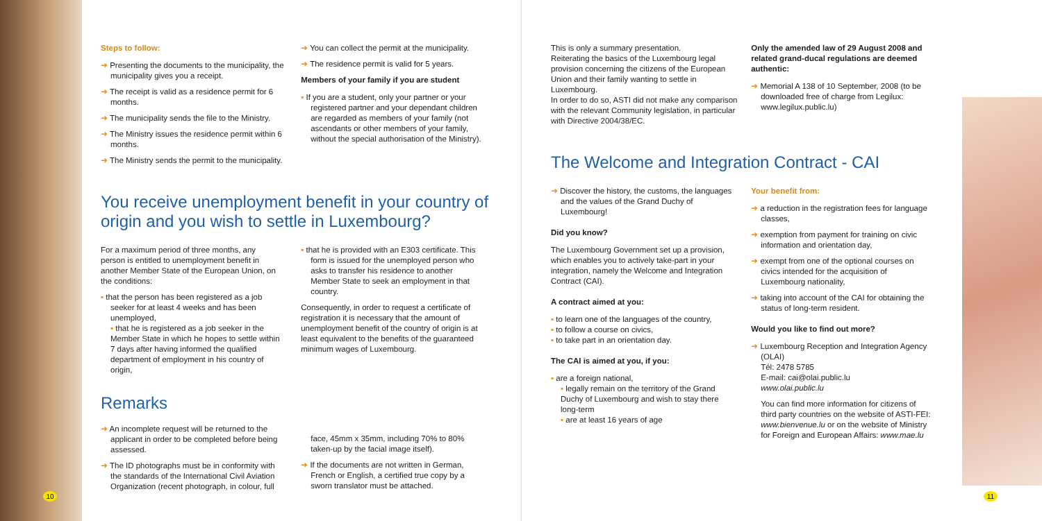Steps to follow:
➜ Presenting the documents to the municipality, the municipality gives you a receipt.
➜ The receipt is valid as a residence permit for 6 months.
➜ The municipality sends the file to the Ministry.
➜ The Ministry issues the residence permit within 6 months.
➜ The Ministry sends the permit to the municipality.
➜ You can collect the permit at the municipality.
➜ The residence permit is valid for 5 years.
Members of your family if you are student
▪ If you are a student, only your partner or your registered partner and your dependant children are regarded as members of your family (not ascendants or other members of your family, without the special authorisation of the Ministry).
You receive unemployment benefit in your country of origin and you wish to settle in Luxembourg?
For a maximum period of three months, any person is entitled to unemployment benefit in another Member State of the European Union, on the conditions:
▪ that the person has been registered as a job seeker for at least 4 weeks and has been unemployed,
▪ that he is registered as a job seeker in the Member State in which he hopes to settle within 7 days after having informed the qualified department of employment in his country of origin,
▪ that he is provided with an E303 certificate. This form is issued for the unemployed person who asks to transfer his residence to another Member State to seek an employment in that country.
Consequently, in order to request a certificate of registration it is necessary that the amount of unemployment benefit of the country of origin is at least equivalent to the benefits of the guaranteed minimum wages of Luxembourg.
Remarks
➜ An incomplete request will be returned to the applicant in order to be completed before being assessed.
➜ The ID photographs must be in conformity with the standards of the International Civil Aviation Organization (recent photograph, in colour, full
face, 45mm x 35mm, including 70% to 80% taken-up by the facial image itself).
➜ If the documents are not written in German, French or English, a certified true copy by a sworn translator must be attached.
10
This is only a summary presentation.
Reiterating the basics of the Luxembourg legal provision concerning the citizens of the European Union and their family wanting to settle in Luxembourg.
In order to do so, ASTI did not make any comparison with the relevant Community legislation, in particular with Directive 2004/38/EC.
Only the amended law of 29 August 2008 and related grand-ducal regulations are deemed authentic:
➜ Memorial A 138 of 10 September, 2008 (to be downloaded free of charge from Legilux: www.legilux.public.lu)
The Welcome and Integration Contract - CAI
➜ Discover the history, the customs, the languages and the values of the Grand Duchy of Luxembourg!
Did you know?
The Luxembourg Government set up a provision, which enables you to actively take-part in your integration, namely the Welcome and Integration Contract (CAI).
A contract aimed at you:
▪ to learn one of the languages of the country,
▪ to follow a course on civics,
▪ to take part in an orientation day.
The CAI is aimed at you, if you:
▪ are a foreign national,
▪ legally remain on the territory of the Grand Duchy of Luxembourg and wish to stay there long-term
▪ are at least 16 years of age
Your benefit from:
➜ a reduction in the registration fees for language classes,
➜ exemption from payment for training on civic information and orientation day,
➜ exempt from one of the optional courses on civics intended for the acquisition of Luxembourg nationality,
➜ taking into account of the CAI for obtaining the status of long-term resident.
Would you like to find out more?
➜ Luxembourg Reception and Integration Agency (OLAI)
Tél: 2478 5785
E-mail: cai@olai.public.lu
www.olai.public.lu
You can find more information for citizens of third party countries on the website of ASTI-FEI: www.bienvenue.lu or on the website of Ministry for Foreign and European Affairs: www.mae.lu
11